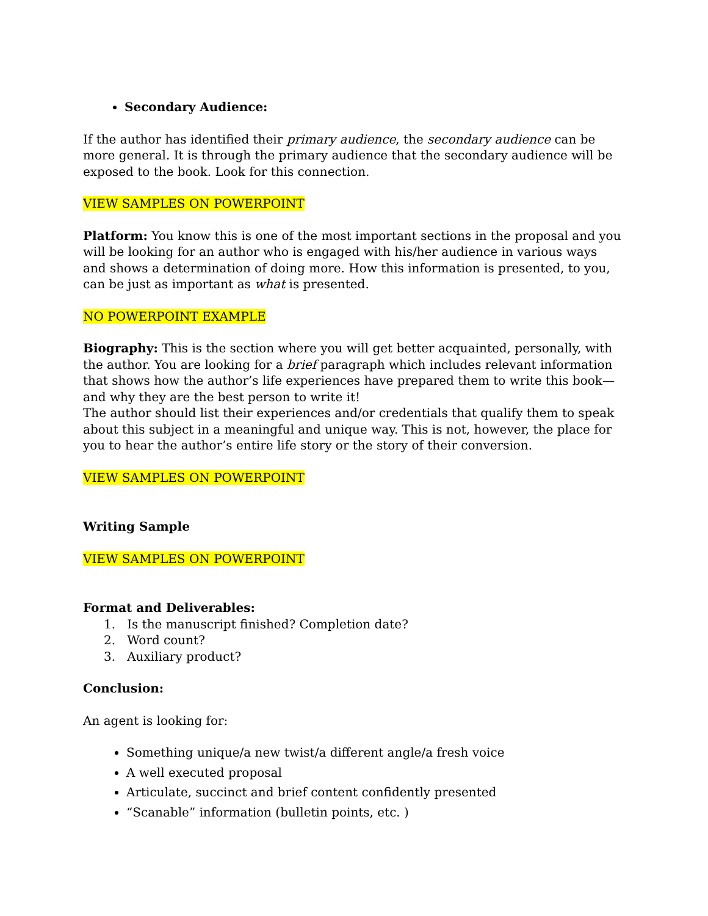Secondary Audience:
If the author has identified their primary audience, the secondary audience can be more general. It is through the primary audience that the secondary audience will be exposed to the book. Look for this connection.
VIEW SAMPLES ON POWERPOINT
Platform: You know this is one of the most important sections in the proposal and you will be looking for an author who is engaged with his/her audience in various ways and shows a determination of doing more. How this information is presented, to you, can be just as important as what is presented.
NO POWERPOINT EXAMPLE
Biography: This is the section where you will get better acquainted, personally, with the author. You are looking for a brief paragraph which includes relevant information that shows how the author’s life experiences have prepared them to write this book—and why they are the best person to write it!
The author should list their experiences and/or credentials that qualify them to speak about this subject in a meaningful and unique way. This is not, however, the place for you to hear the author’s entire life story or the story of their conversion.
VIEW SAMPLES ON POWERPOINT
Writing Sample
VIEW SAMPLES ON POWERPOINT
Format and Deliverables:
1. Is the manuscript finished? Completion date?
2. Word count?
3. Auxiliary product?
Conclusion:
An agent is looking for:
Something unique/a new twist/a different angle/a fresh voice
A well executed proposal
Articulate, succinct and brief content confidently presented
“Scanable” information (bulletin points, etc. )